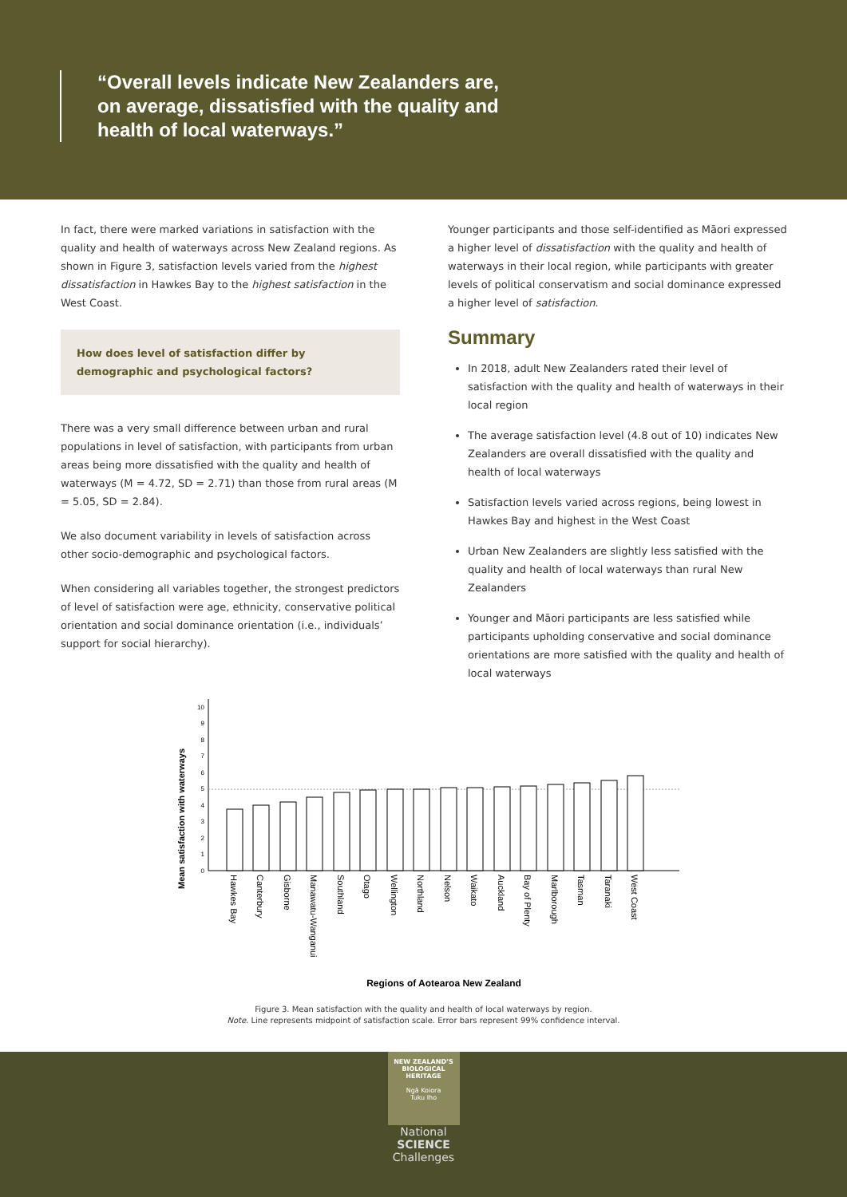“Overall levels indicate New Zealanders are, on average, dissatisfied with the quality and health of local waterways.”
In fact, there were marked variations in satisfaction with the quality and health of waterways across New Zealand regions. As shown in Figure 3, satisfaction levels varied from the highest dissatisfaction in Hawkes Bay to the highest satisfaction in the West Coast.
How does level of satisfaction differ by demographic and psychological factors?
There was a very small difference between urban and rural populations in level of satisfaction, with participants from urban areas being more dissatisfied with the quality and health of waterways (M = 4.72, SD = 2.71) than those from rural areas (M = 5.05, SD = 2.84).
We also document variability in levels of satisfaction across other socio-demographic and psychological factors.
When considering all variables together, the strongest predictors of level of satisfaction were age, ethnicity, conservative political orientation and social dominance orientation (i.e., individuals’ support for social hierarchy).
Younger participants and those self-identified as Māori expressed a higher level of dissatisfaction with the quality and health of waterways in their local region, while participants with greater levels of political conservatism and social dominance expressed a higher level of satisfaction.
Summary
In 2018, adult New Zealanders rated their level of satisfaction with the quality and health of waterways in their local region
The average satisfaction level (4.8 out of 10) indicates New Zealanders are overall dissatisfied with the quality and health of local waterways
Satisfaction levels varied across regions, being lowest in Hawkes Bay and highest in the West Coast
Urban New Zealanders are slightly less satisfied with the quality and health of local waterways than rural New Zealanders
Younger and Māori participants are less satisfied while participants upholding conservative and social dominance orientations are more satisfied with the quality and health of local waterways
Mean satisfaction with waterways
0
1
2
3
4
5
6
7
8
9
10
Hawkes Bay
Canterbury
Gisborne
Manawatu-Wanganui
Southland
Otago
Wellington
Northland
Nelson
Waikato
Auckland
Bay of Plenty
Marlborough
Tasman
Taranaki
West Coast
Regions of Aotearoa New Zealand
Figure 3. Mean satisfaction with the quality and health of local waterways by region.
Note. Line represents midpoint of satisfaction scale. Error bars represent 99% confidence interval.
NEW ZEALAND’S
BIOLOGICAL
HERITAGE
Ngā Koiora
Tuku Iho
National
SCIENCE
Challenges